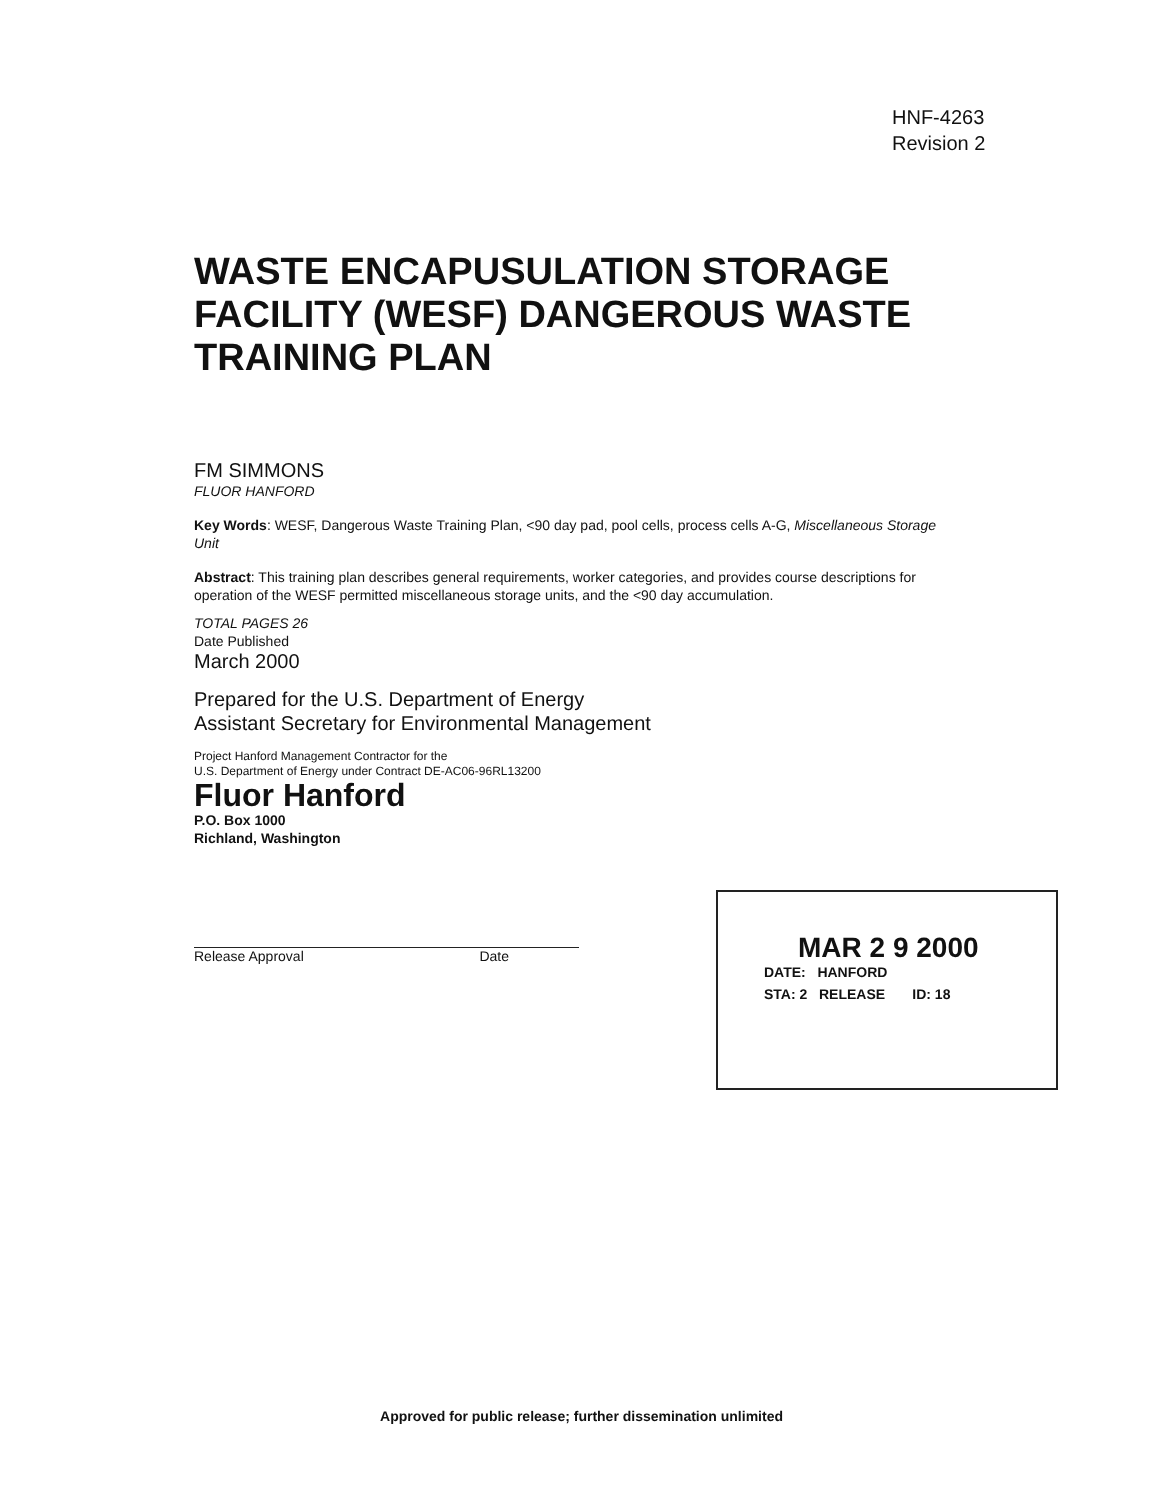HNF-4263
Revision 2
WASTE ENCAPUSULATION STORAGE FACILITY (WESF) DANGEROUS WASTE TRAINING PLAN
FM SIMMONS
FLUOR HANFORD
Key Words: WESF, Dangerous Waste Training Plan, <90 day pad, pool cells, process cells A-G, Miscellaneous Storage Unit
Abstract: This training plan describes general requirements, worker categories, and provides course descriptions for operation of the WESF permitted miscellaneous storage units, and the <90 day accumulation.
TOTAL PAGES 26
Date Published
March 2000
Prepared for the U.S. Department of Energy
Assistant Secretary for Environmental Management
Project Hanford Management Contractor for the
U.S. Department of Energy under Contract DE-AC06-96RL13200
Fluor Hanford
P.O. Box 1000
Richland, Washington
Release Approval Date
MAR 2 9 2000
DATE: HANFORD
STA: 2 RELEASE ID: 18
Approved for public release; further dissemination unlimited